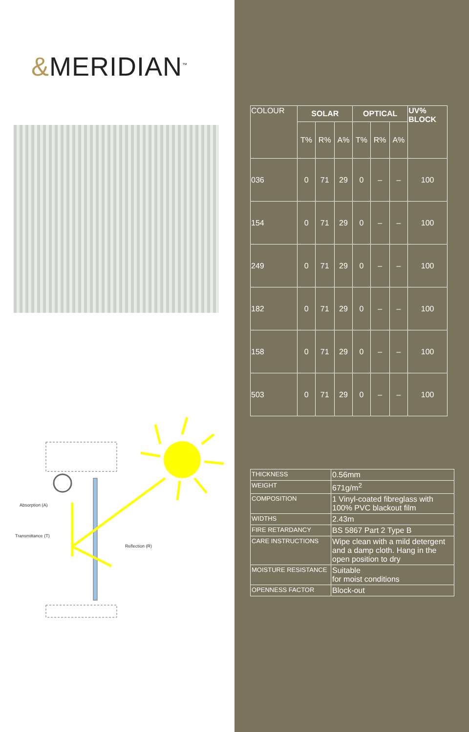&MERIDIAN<sup>™</sup>
Absorption (A)
Transmittance (T)
Reflection (R)
| COLOUR | SOLAR | | | OPTICAL | | | UV% BLOCK |
| --- | --- | --- | --- | --- | --- | --- | --- |
| | T% | R% | A% | T% | R% | A% | |
| 036 | 0 | 71 | 29 | 0 | – | – | 100 |
| 154 | 0 | 71 | 29 | 0 | – | – | 100 |
| 249 | 0 | 71 | 29 | 0 | – | – | 100 |
| 182 | 0 | 71 | 29 | 0 | – | – | 100 |
| 158 | 0 | 71 | 29 | 0 | – | – | 100 |
| 503 | 0 | 71 | 29 | 0 | – | – | 100 |
| THICKNESS | 0.56mm |
| WEIGHT | 671g/m<sup>2</sup> |
| COMPOSITION | 1 Vinyl-coated fibreglass with 100% PVC blackout film |
| WIDTHS | 2.43m |
| FIRE RETARDANCY | BS 5867 Part 2 Type B |
| CARE INSTRUCTIONS | Wipe clean with a mild detergent and a damp cloth. Hang in the open position to dry |
| MOISTURE RESISTANCE | Suitable for moist conditions |
| OPENNESS FACTOR | Block-out |